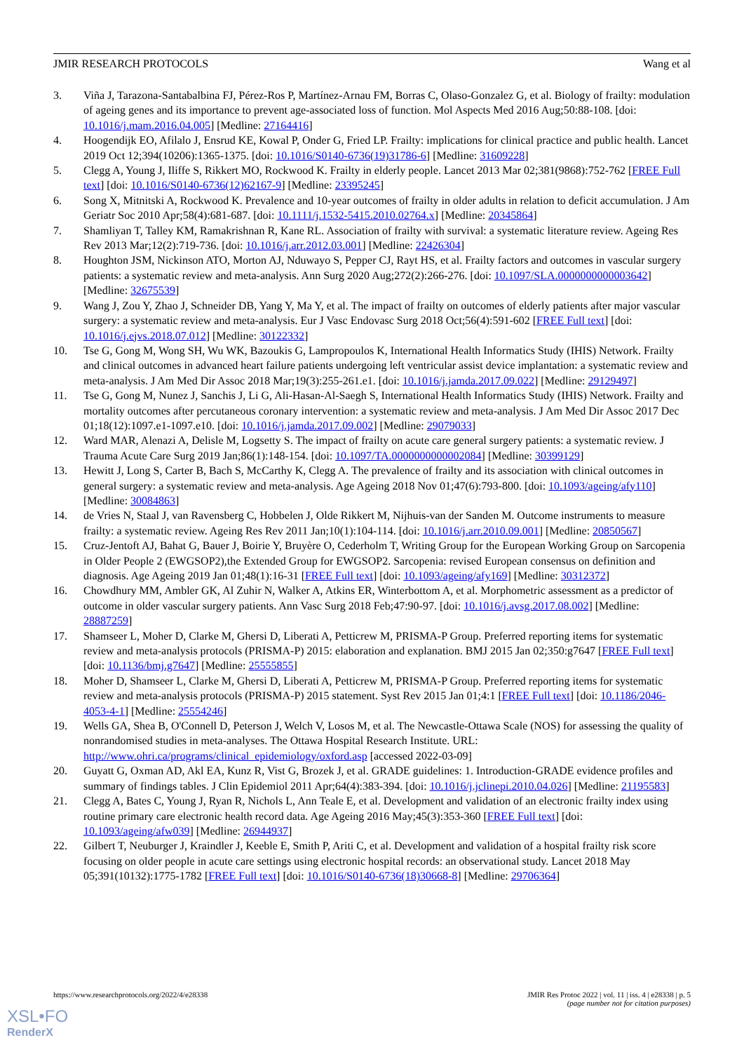JMIR RESEARCH PROTOCOLS Wang et al
3. Viña J, Tarazona-Santabalbina FJ, Pérez-Ros P, Martínez-Arnau FM, Borras C, Olaso-Gonzalez G, et al. Biology of frailty: modulation of ageing genes and its importance to prevent age-associated loss of function. Mol Aspects Med 2016 Aug;50:88-108. [doi: 10.1016/j.mam.2016.04.005] [Medline: 27164416]
4. Hoogendijk EO, Afilalo J, Ensrud KE, Kowal P, Onder G, Fried LP. Frailty: implications for clinical practice and public health. Lancet 2019 Oct 12;394(10206):1365-1375. [doi: 10.1016/S0140-6736(19)31786-6] [Medline: 31609228]
5. Clegg A, Young J, Iliffe S, Rikkert MO, Rockwood K. Frailty in elderly people. Lancet 2013 Mar 02;381(9868):752-762 [FREE Full text] [doi: 10.1016/S0140-6736(12)62167-9] [Medline: 23395245]
6. Song X, Mitnitski A, Rockwood K. Prevalence and 10-year outcomes of frailty in older adults in relation to deficit accumulation. J Am Geriatr Soc 2010 Apr;58(4):681-687. [doi: 10.1111/j.1532-5415.2010.02764.x] [Medline: 20345864]
7. Shamliyan T, Talley KM, Ramakrishnan R, Kane RL. Association of frailty with survival: a systematic literature review. Ageing Res Rev 2013 Mar;12(2):719-736. [doi: 10.1016/j.arr.2012.03.001] [Medline: 22426304]
8. Houghton JSM, Nickinson ATO, Morton AJ, Nduwayo S, Pepper CJ, Rayt HS, et al. Frailty factors and outcomes in vascular surgery patients: a systematic review and meta-analysis. Ann Surg 2020 Aug;272(2):266-276. [doi: 10.1097/SLA.0000000000003642] [Medline: 32675539]
9. Wang J, Zou Y, Zhao J, Schneider DB, Yang Y, Ma Y, et al. The impact of frailty on outcomes of elderly patients after major vascular surgery: a systematic review and meta-analysis. Eur J Vasc Endovasc Surg 2018 Oct;56(4):591-602 [FREE Full text] [doi: 10.1016/j.ejvs.2018.07.012] [Medline: 30122332]
10. Tse G, Gong M, Wong SH, Wu WK, Bazoukis G, Lampropoulos K, International Health Informatics Study (IHIS) Network. Frailty and clinical outcomes in advanced heart failure patients undergoing left ventricular assist device implantation: a systematic review and meta-analysis. J Am Med Dir Assoc 2018 Mar;19(3):255-261.e1. [doi: 10.1016/j.jamda.2017.09.022] [Medline: 29129497]
11. Tse G, Gong M, Nunez J, Sanchis J, Li G, Ali-Hasan-Al-Saegh S, International Health Informatics Study (IHIS) Network. Frailty and mortality outcomes after percutaneous coronary intervention: a systematic review and meta-analysis. J Am Med Dir Assoc 2017 Dec 01;18(12):1097.e1-1097.e10. [doi: 10.1016/j.jamda.2017.09.002] [Medline: 29079033]
12. Ward MAR, Alenazi A, Delisle M, Logsetty S. The impact of frailty on acute care general surgery patients: a systematic review. J Trauma Acute Care Surg 2019 Jan;86(1):148-154. [doi: 10.1097/TA.0000000000002084] [Medline: 30399129]
13. Hewitt J, Long S, Carter B, Bach S, McCarthy K, Clegg A. The prevalence of frailty and its association with clinical outcomes in general surgery: a systematic review and meta-analysis. Age Ageing 2018 Nov 01;47(6):793-800. [doi: 10.1093/ageing/afy110] [Medline: 30084863]
14. de Vries N, Staal J, van Ravensberg C, Hobbelen J, Olde Rikkert M, Nijhuis-van der Sanden M. Outcome instruments to measure frailty: a systematic review. Ageing Res Rev 2011 Jan;10(1):104-114. [doi: 10.1016/j.arr.2010.09.001] [Medline: 20850567]
15. Cruz-Jentoft AJ, Bahat G, Bauer J, Boirie Y, Bruyère O, Cederholm T, Writing Group for the European Working Group on Sarcopenia in Older People 2 (EWGSOP2),the Extended Group for EWGSOP2. Sarcopenia: revised European consensus on definition and diagnosis. Age Ageing 2019 Jan 01;48(1):16-31 [FREE Full text] [doi: 10.1093/ageing/afy169] [Medline: 30312372]
16. Chowdhury MM, Ambler GK, Al Zuhir N, Walker A, Atkins ER, Winterbottom A, et al. Morphometric assessment as a predictor of outcome in older vascular surgery patients. Ann Vasc Surg 2018 Feb;47:90-97. [doi: 10.1016/j.avsg.2017.08.002] [Medline: 28887259]
17. Shamseer L, Moher D, Clarke M, Ghersi D, Liberati A, Petticrew M, PRISMA-P Group. Preferred reporting items for systematic review and meta-analysis protocols (PRISMA-P) 2015: elaboration and explanation. BMJ 2015 Jan 02;350:g7647 [FREE Full text] [doi: 10.1136/bmj.g7647] [Medline: 25555855]
18. Moher D, Shamseer L, Clarke M, Ghersi D, Liberati A, Petticrew M, PRISMA-P Group. Preferred reporting items for systematic review and meta-analysis protocols (PRISMA-P) 2015 statement. Syst Rev 2015 Jan 01;4:1 [FREE Full text] [doi: 10.1186/2046-4053-4-1] [Medline: 25554246]
19. Wells GA, Shea B, O'Connell D, Peterson J, Welch V, Losos M, et al. The Newcastle-Ottawa Scale (NOS) for assessing the quality of nonrandomised studies in meta-analyses. The Ottawa Hospital Research Institute. URL: http://www.ohri.ca/programs/clinical_epidemiology/oxford.asp [accessed 2022-03-09]
20. Guyatt G, Oxman AD, Akl EA, Kunz R, Vist G, Brozek J, et al. GRADE guidelines: 1. Introduction-GRADE evidence profiles and summary of findings tables. J Clin Epidemiol 2011 Apr;64(4):383-394. [doi: 10.1016/j.jclinepi.2010.04.026] [Medline: 21195583]
21. Clegg A, Bates C, Young J, Ryan R, Nichols L, Ann Teale E, et al. Development and validation of an electronic frailty index using routine primary care electronic health record data. Age Ageing 2016 May;45(3):353-360 [FREE Full text] [doi: 10.1093/ageing/afw039] [Medline: 26944937]
22. Gilbert T, Neuburger J, Kraindler J, Keeble E, Smith P, Ariti C, et al. Development and validation of a hospital frailty risk score focusing on older people in acute care settings using electronic hospital records: an observational study. Lancet 2018 May 05;391(10132):1775-1782 [FREE Full text] [doi: 10.1016/S0140-6736(18)30668-8] [Medline: 29706364]
https://www.researchprotocols.org/2022/4/e28338 JMIR Res Protoc 2022 | vol. 11 | iss. 4 | e28338 | p. 5
(page number not for citation purposes)
XSL•FO
RenderX